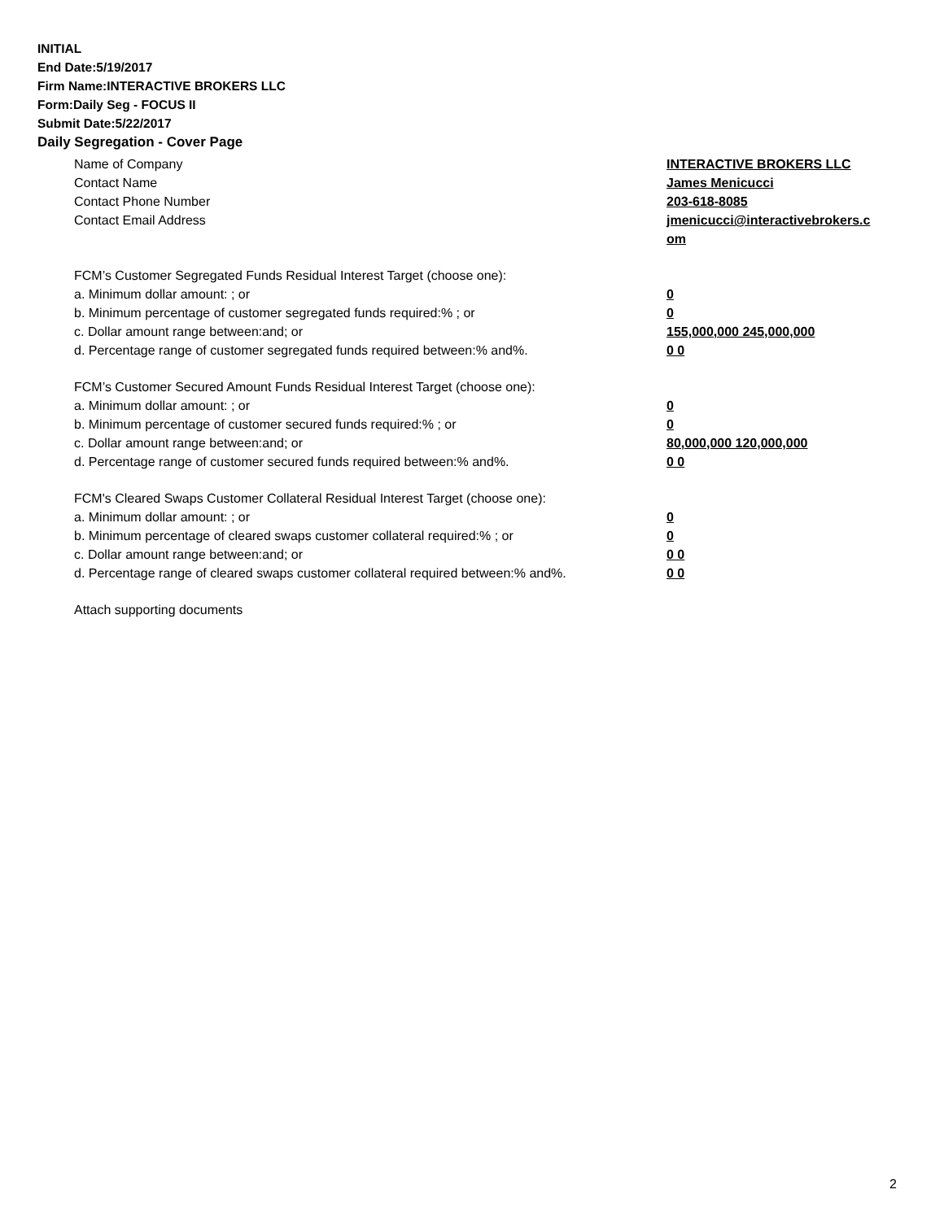INITIAL
End Date:5/19/2017
Firm Name:INTERACTIVE BROKERS LLC
Form:Daily Seg - FOCUS II
Submit Date:5/22/2017
Daily Segregation - Cover Page
Name of Company INTERACTIVE BROKERS LLC
Contact Name James Menicucci
Contact Phone Number 203-618-8085
Contact Email Address jmenicucci@interactivebrokers.c
om
FCM’s Customer Segregated Funds Residual Interest Target (choose one):
a. Minimum dollar amount: ; or 0
b. Minimum percentage of customer segregated funds required:% ; or 0
c. Dollar amount range between:and; or 155,000,000 245,000,000
d. Percentage range of customer segregated funds required between:% and%. 0 0
FCM’s Customer Secured Amount Funds Residual Interest Target (choose one):
a. Minimum dollar amount: ; or 0
b. Minimum percentage of customer secured funds required:% ; or 0
c. Dollar amount range between:and; or 80,000,000 120,000,000
d. Percentage range of customer secured funds required between:% and%. 0 0
FCM's Cleared Swaps Customer Collateral Residual Interest Target (choose one):
a. Minimum dollar amount: ; or 0
b. Minimum percentage of cleared swaps customer collateral required:% ; or 0
c. Dollar amount range between:and; or 0 0
d. Percentage range of cleared swaps customer collateral required between:% and%.
0 0
Attach supporting documents
2